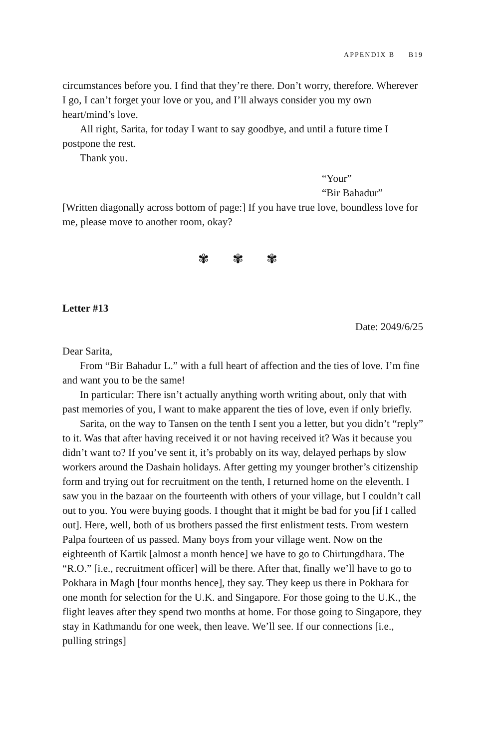APPENDIX B B19
circumstances before you. I find that they’re there. Don’t worry, therefore. Wherever I go, I can’t forget your love or you, and I’ll always consider you my own heart/mind’s love.
All right, Sarita, for today I want to say goodbye, and until a future time I postpone the rest.
Thank you.
“Your”
“Bir Bahadur”
[Written diagonally across bottom of page:] If you have true love, boundless love for me, please move to another room, okay?
✾ ✾ ✾
Letter #13
Date: 2049/6/25
Dear Sarita,
From “Bir Bahadur L.” with a full heart of affection and the ties of love. I’m fine and want you to be the same!
In particular: There isn’t actually anything worth writing about, only that with past memories of you, I want to make apparent the ties of love, even if only briefly.
Sarita, on the way to Tansen on the tenth I sent you a letter, but you didn’t “reply” to it. Was that after having received it or not having received it? Was it because you didn’t want to? If you’ve sent it, it’s probably on its way, delayed perhaps by slow workers around the Dashain holidays. After getting my younger brother’s citizenship form and trying out for recruitment on the tenth, I returned home on the eleventh. I saw you in the bazaar on the fourteenth with others of your village, but I couldn’t call out to you. You were buying goods. I thought that it might be bad for you [if I called out]. Here, well, both of us brothers passed the first enlistment tests. From western Palpa fourteen of us passed. Many boys from your village went. Now on the eighteenth of Kartik [almost a month hence] we have to go to Chirtungdhara. The “R.O.” [i.e., recruitment officer] will be there. After that, finally we’ll have to go to Pokhara in Magh [four months hence], they say. They keep us there in Pokhara for one month for selection for the U.K. and Singapore. For those going to the U.K., the flight leaves after they spend two months at home. For those going to Singapore, they stay in Kathmandu for one week, then leave. We’ll see. If our connections [i.e., pulling strings]